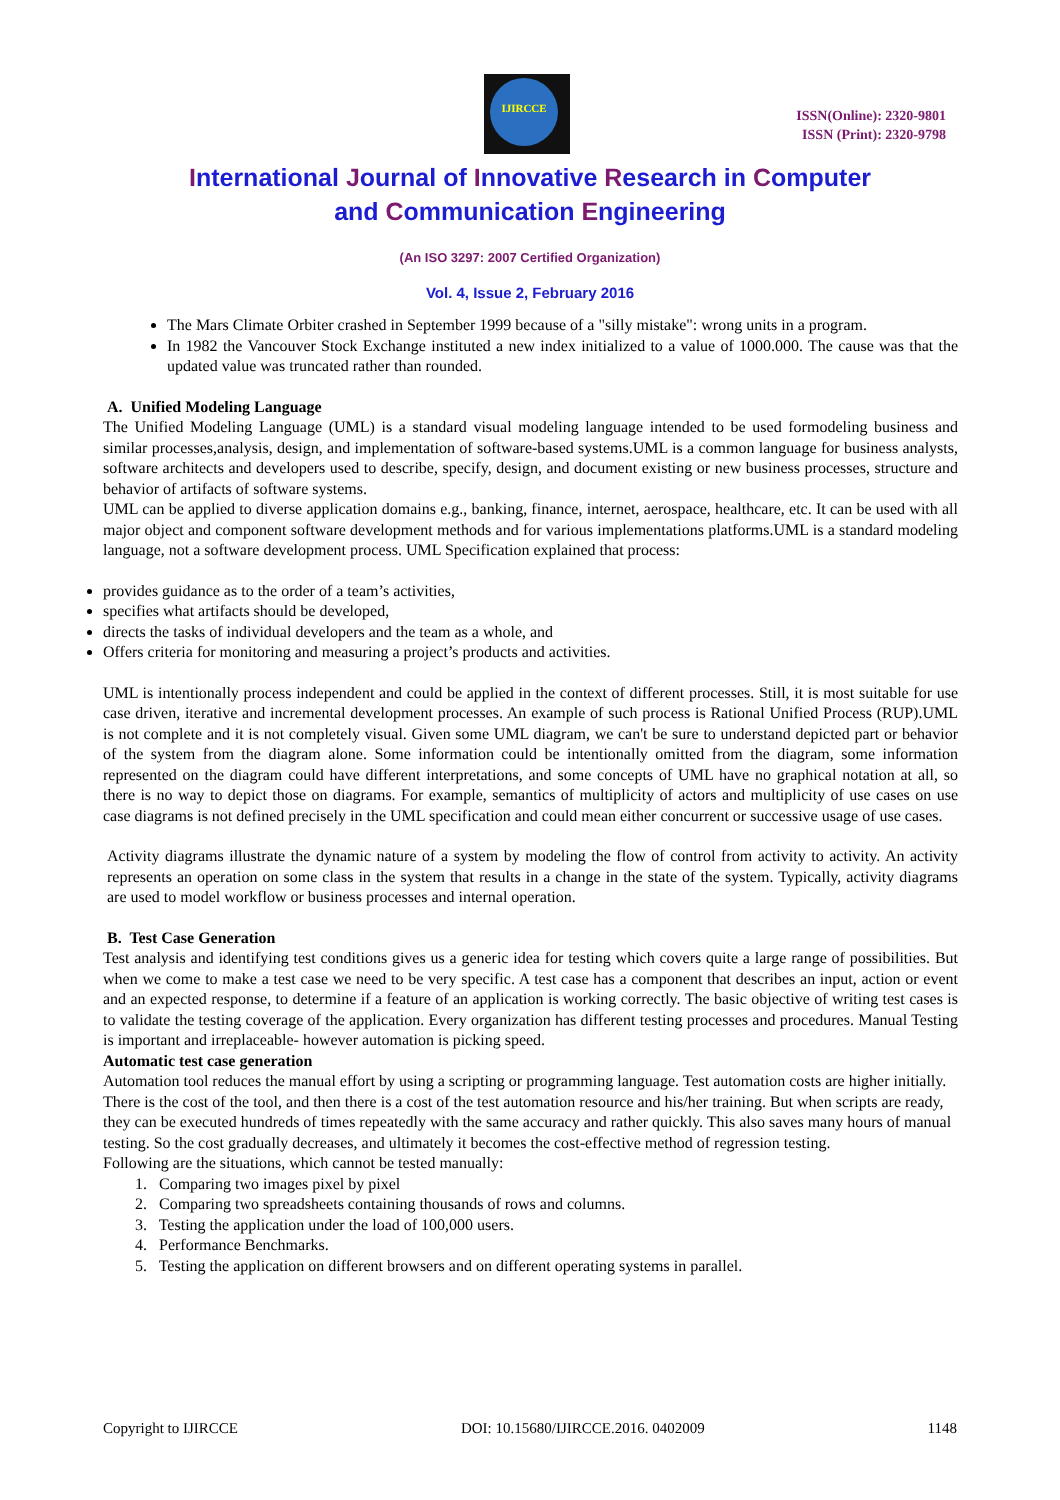IJIRCCE
ISSN(Online): 2320-9801
ISSN (Print): 2320-9798
International Journal of Innovative Research in Computer
and Communication Engineering
(An ISO 3297: 2007 Certified Organization)
Vol. 4, Issue 2, February 2016
The Mars Climate Orbiter crashed in September 1999 because of a "silly mistake": wrong units in a program.
In 1982 the Vancouver Stock Exchange instituted a new index initialized to a value of 1000.000. The cause was that the updated value was truncated rather than rounded.
A. Unified Modeling Language
The Unified Modeling Language (UML) is a standard visual modeling language intended to be used formodeling business and similar processes,analysis, design, and implementation of software-based systems.UML is a common language for business analysts, software architects and developers used to describe, specify, design, and document existing or new business processes, structure and behavior of artifacts of software systems.
UML can be applied to diverse application domains e.g., banking, finance, internet, aerospace, healthcare, etc. It can be used with all major object and component software development methods and for various implementations platforms.UML is a standard modeling language, not a software development process. UML Specification explained that process:
provides guidance as to the order of a team’s activities,
specifies what artifacts should be developed,
directs the tasks of individual developers and the team as a whole, and
Offers criteria for monitoring and measuring a project’s products and activities.
UML is intentionally process independent and could be applied in the context of different processes. Still, it is most suitable for use case driven, iterative and incremental development processes. An example of such process is Rational Unified Process (RUP).UML is not complete and it is not completely visual. Given some UML diagram, we can't be sure to understand depicted part or behavior of the system from the diagram alone. Some information could be intentionally omitted from the diagram, some information represented on the diagram could have different interpretations, and some concepts of UML have no graphical notation at all, so there is no way to depict those on diagrams. For example, semantics of multiplicity of actors and multiplicity of use cases on use case diagrams is not defined precisely in the UML specification and could mean either concurrent or successive usage of use cases.
Activity diagrams illustrate the dynamic nature of a system by modeling the flow of control from activity to activity. An activity represents an operation on some class in the system that results in a change in the state of the system. Typically, activity diagrams are used to model workflow or business processes and internal operation.
B. Test Case Generation
Test analysis and identifying test conditions gives us a generic idea for testing which covers quite a large range of possibilities. But when we come to make a test case we need to be very specific. A test case has a component that describes an input, action or event and an expected response, to determine if a feature of an application is working correctly. The basic objective of writing test cases is to validate the testing coverage of the application. Every organization has different testing processes and procedures. Manual Testing is important and irreplaceable- however automation is picking speed.
Automatic test case generation
Automation tool reduces the manual effort by using a scripting or programming language. Test automation costs are higher initially. There is the cost of the tool, and then there is a cost of the test automation resource and his/her training. But when scripts are ready, they can be executed hundreds of times repeatedly with the same accuracy and rather quickly. This also saves many hours of manual testing. So the cost gradually decreases, and ultimately it becomes the cost-effective method of regression testing.
Following are the situations, which cannot be tested manually:
1. Comparing two images pixel by pixel
2. Comparing two spreadsheets containing thousands of rows and columns.
3. Testing the application under the load of 100,000 users.
4. Performance Benchmarks.
5. Testing the application on different browsers and on different operating systems in parallel.
Copyright to IJIRCCE DOI: 10.15680/IJIRCCE.2016. 0402009 1148